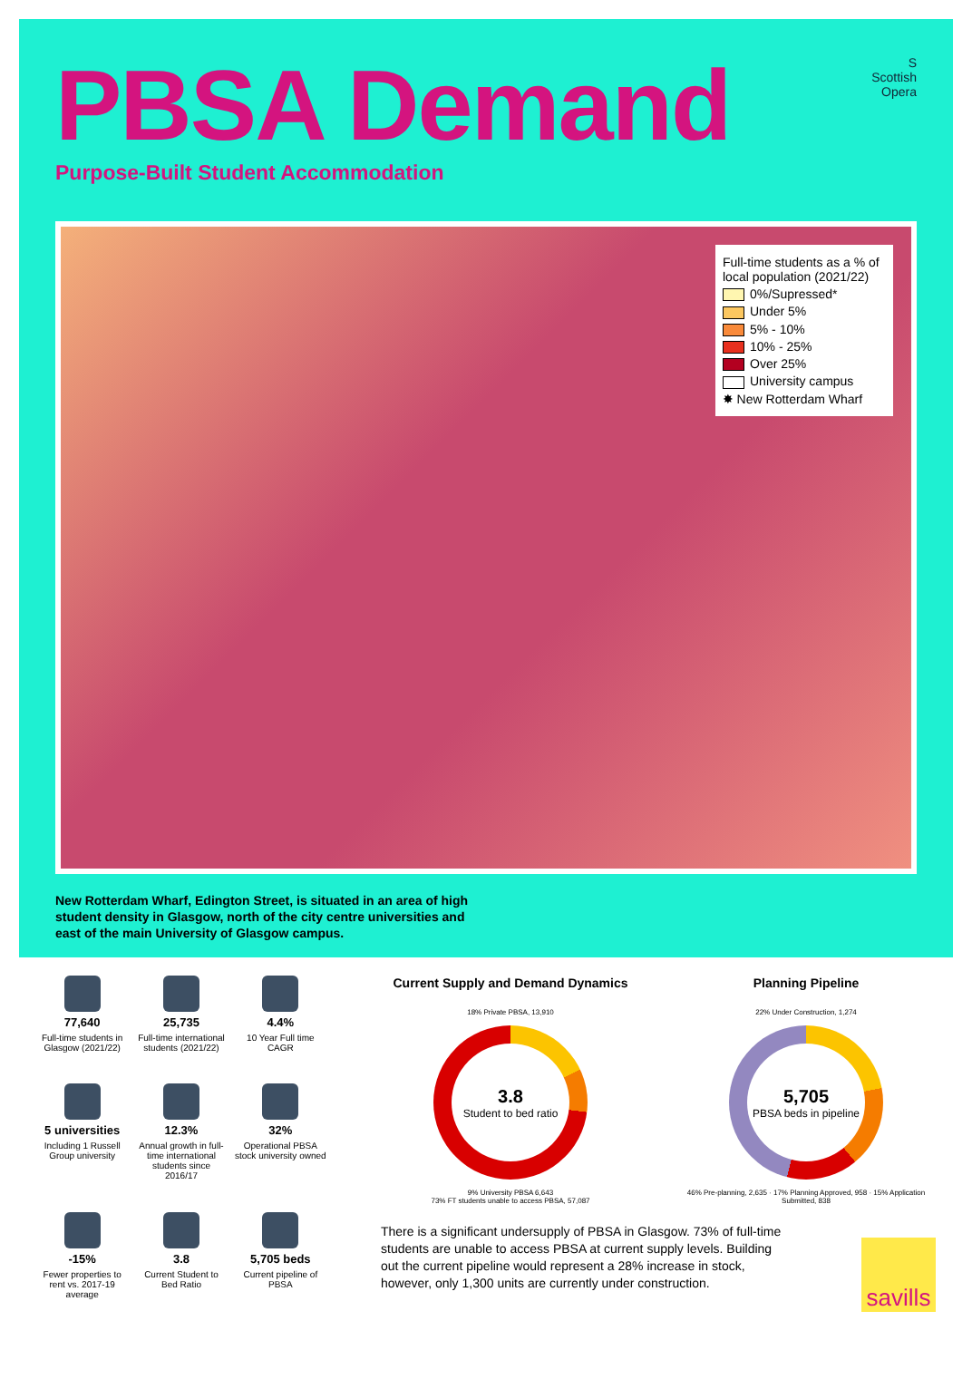S
Scottish
Opera
PBSA Demand
Purpose-Built Student Accommodation
Full-time students as a % of local population (2021/22)
0%/Supressed*
Under 5%
5% - 10%
10% - 25%
Over 25%
University campus
✸ New Rotterdam Wharf
New Rotterdam Wharf, Edington Street, is situated in an area of high student density in Glasgow, north of the city centre universities and east of the main University of Glasgow campus.
77,640
Full-time students in Glasgow (2021/22)
25,735
Full-time international students (2021/22)
4.4%
10 Year Full time CAGR
5 universities
Including 1 Russell Group university
12.3%
Annual growth in full-time international students since 2016/17
32%
Operational PBSA stock university owned
-15%
Fewer properties to rent vs. 2017-19 average
3.8
Current Student to Bed Ratio
5,705 beds
Current pipeline of PBSA
Current Supply and Demand Dynamics
18% Private PBSA, 13,910
3.8
Student to bed ratio
9% University PBSA 6,643
73% FT students unable to access PBSA, 57,087
Planning Pipeline
22% Under Construction, 1,274
5,705
PBSA beds in pipeline
46% Pre-planning, 2,635 · 17% Planning Approved, 958 · 15% Application Submitted, 838
There is a significant undersupply of PBSA in Glasgow. 73% of full-time students are unable to access PBSA at current supply levels. Building out the current pipeline would represent a 28% increase in stock, however, only 1,300 units are currently under construction.
savills